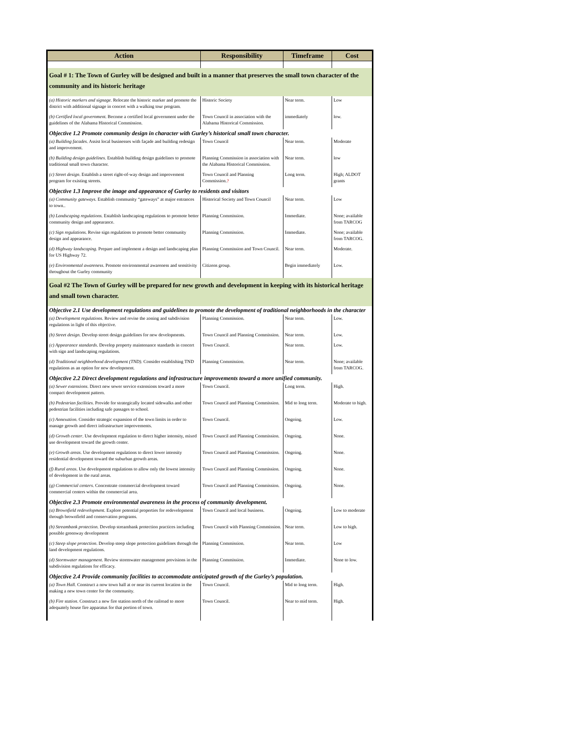| Action | Responsibility | Timeframe | Cost |
| --- | --- | --- | --- |
| Goal # 1: The Town of Gurley will be designed and built in a manner that preserves the small town character of the community and its historic heritage | | | |
| (a) Historic markers and signage. Relocate the historic marker and promote the district with additional signage in concert with a walking tour program. | Historic Society | Near term. | Low |
| (b) Certified local government . Become a certified local government under the guidelines of the Alabama Historical Commission. | Town Council in association with the Alabama Historical Commission. | immediately | low. |
| Objective 1.2 Promote community design in character with Gurley’s historical small town character. | | | |
| (a) Building facades . Assist local businesses with façade and building redesign and improvement. | Town Council | Near term. | Moderate |
| (b) Building design guidelines . Establish building design guidelines to promote traditional small town character. | Planning Commission in association with the Alabama Historical Commission. | Near term. | low |
| (c) Street design . Establish a street right-of-way design and improvement program for existing streets. | Town Council and Planning Commission. ? | Long term. | High; ALDOT grants |
| Objective 1.3 Improve the image and appearance of Gurley to residents and visitors | | | |
| (a) Community gateways. Establish community “gateways” at major entrances to town.. | Historical Society and Town Council | Near term. | Low |
| (b) Landscaping regulations . Establish landscaping regulations to promote better community design and appearance. | Planning Commission. | Immediate. | None; available from TARCOG |
| (c) Sign regulations . Revise sign regulations to promote better community design and appearance. | Planning Commission. | Immediate. | None; available from TARCOG. |
| (d) Highway landscaping . Prepare and implement a design and landscaping plan for US Highway 72. | Planning Commission and Town Council. | Near term. | Moderate. |
| (e) Environmental awareness . Promote environmental awareness and sensitivity throughout the Gurley community | Citizens group. | Begin immediately | Low. |
| Goal #2 The Town of Gurley will be prepared for new growth and development in keeping with its historical heritage and small town character. | | | |
| Objective 2.1 Use development regulations and guidelines to promote the development of traditional neighborhoods in the character | | | |
| (a) Development regulations . Review and revise the zoning and subdivision regulations in light of this objective. | Planning Commission. | Near term. | Low. |
| (b) Street design . Develop street design guidelines for new developments. | Town Council and Planning Commission. | Near term. | Low. |
| (c) Appearance standards . Develop property maintenance standards in concert with sign and landscaping regulations. | Town Council. | Near term. | Low. |
| (d) Traditional neighborhood development (TND). Consider establishing TND regulations as an option for new development. | Planning Commission. | Near term. | None; available from TARCOG. |
| Objective 2.2 Direct development regulations and infrastructure improvements toward a more unified community. | | | |
| (a) Sewer extensions . Direct new sewer service extensions toward a more compact development pattern. | Town Council. | Long term. | High. |
| (b) Pedestrian facilities . Provide for strategically located sidewalks and other pedestrian facilities including safe passages to school. | Town Council and Planning Commission. | Mid to long term. | Moderate to high. |
| (c) Annexation. Consider strategic expansion of the town limits in order to manage growth and direct infrastructure improvements. | Town Council. | Ongoing. | Low. |
| (d) Growth center . Use development regulation to direct higher intensity, mixed use development toward the growth center. | Town Council and Planning Commission. | Ongoing. | None. |
| (e) Growth areas . Use development regulations to direct lower intensity residential development toward the suburban growth areas. | Town Council and Planning Commission. | Ongoing. | None. |
| (f) Rural areas . Use development regulations to allow only the lowest intensity of development in the rural areas. | Town Council and Planning Commission. | Ongoing. | None. |
| (g) Commercial centers . Concentrate commercial development toward commercial centers within the commercial area. | Town Council and Planning Commission. | Ongoing. | None. |
| Objective 2.3 Promote environmental awareness in the process of community development. | | | |
| (a) Brownfield redevelopment . Explore potential properties for redevelopment through brownfield and conservation programs. | Town Council and local business. | Ongoing. | Low to moderate |
| (b) Streambank protection . Develop streambank protection practices including possible greenway development | Town Council with Planning Commission. | Near term. | Low to high. |
| (c) Steep slope protection . Develop steep slope protection guidelines through the land development regulations. | Planning Commission. | Near term. | Low |
| (d) Stormwater management . Review stormwater management provisions in the subdivision regulations for efficacy. | Planning Commission. | Immediate. | None to low. |
| Objective 2.4 Provide community facilities to accommodate anticipated growth of the Gurley’s population. | | | |
| (a) Town Hall. Construct a now town hall at or near its current location in the making a new town center for the community. | Town Council. | Mid to long term. | High. |
| (b) Fire station . Construct a new fire station north of the railroad to more adequately house fire apparatus for that portion of town. | Town Council. | Near to mid term. | High. |